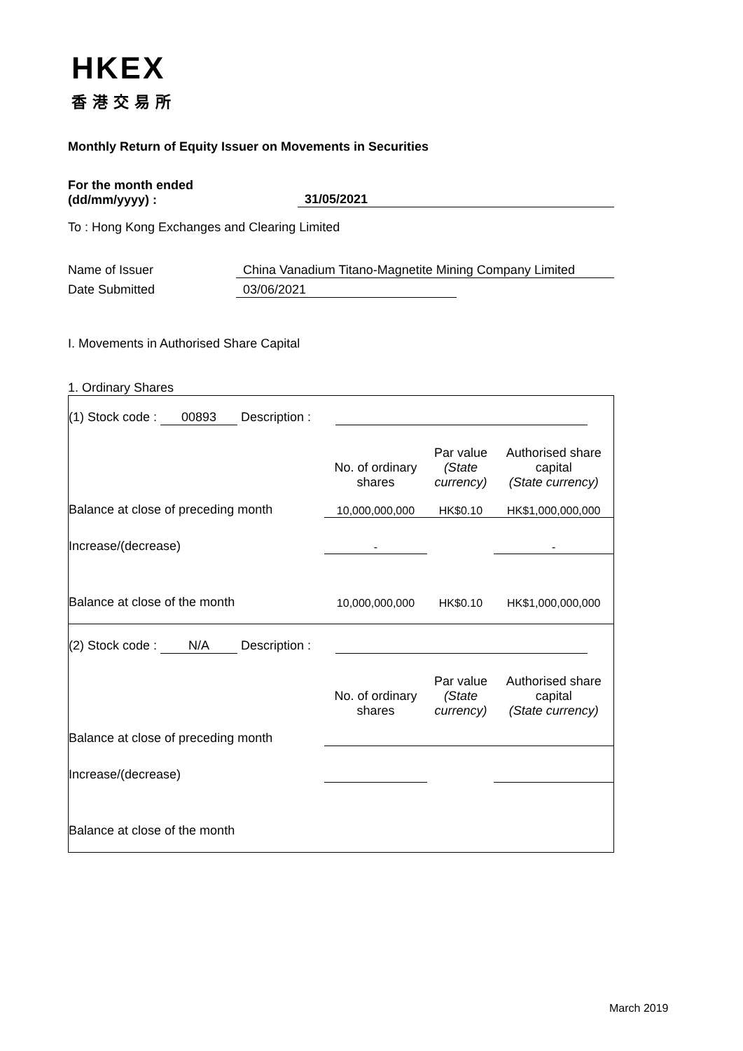HKEX
香港交易所
Monthly Return of Equity Issuer on Movements in Securities
For the month ended
(dd/mm/yyyy) :
31/05/2021
To : Hong Kong Exchanges and Clearing Limited
Name of Issuer China Vanadium Titano-Magnetite Mining Company Limited
Date Submitted 03/06/2021
I. Movements in Authorised Share Capital
1. Ordinary Shares
| (1) Stock code : 00893 Description : | | | |
| | No. of ordinary shares | Par value (State currency) | Authorised share capital (State currency) |
| Balance at close of preceding month | 10,000,000,000 | HK$0.10 | HK$1,000,000,000 |
| Increase/(decrease) | - | | - |
| Balance at close of the month | 10,000,000,000 | HK$0.10 | HK$1,000,000,000 |
| (2) Stock code : N/A Description : | | | |
| | No. of ordinary shares | Par value (State currency) | Authorised share capital (State currency) |
| Balance at close of preceding month | | | |
| Increase/(decrease) | | | |
| Balance at close of the month | | | |
March 2019